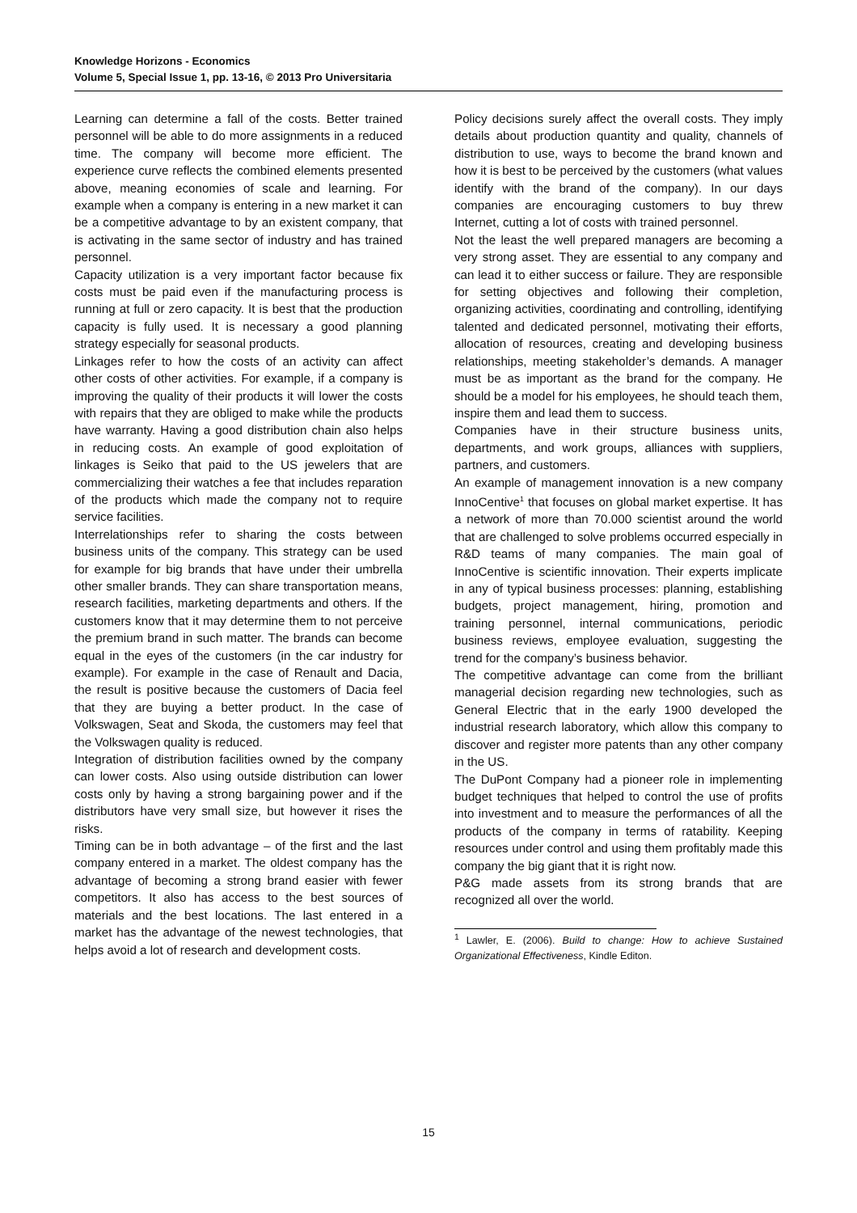Knowledge Horizons - Economics
Volume 5, Special Issue 1, pp. 13-16, © 2013 Pro Universitaria
Learning can determine a fall of the costs. Better trained personnel will be able to do more assignments in a reduced time. The company will become more efficient. The experience curve reflects the combined elements presented above, meaning economies of scale and learning. For example when a company is entering in a new market it can be a competitive advantage to by an existent company, that is activating in the same sector of industry and has trained personnel.
Capacity utilization is a very important factor because fix costs must be paid even if the manufacturing process is running at full or zero capacity. It is best that the production capacity is fully used. It is necessary a good planning strategy especially for seasonal products.
Linkages refer to how the costs of an activity can affect other costs of other activities. For example, if a company is improving the quality of their products it will lower the costs with repairs that they are obliged to make while the products have warranty. Having a good distribution chain also helps in reducing costs. An example of good exploitation of linkages is Seiko that paid to the US jewelers that are commercializing their watches a fee that includes reparation of the products which made the company not to require service facilities.
Interrelationships refer to sharing the costs between business units of the company. This strategy can be used for example for big brands that have under their umbrella other smaller brands. They can share transportation means, research facilities, marketing departments and others. If the customers know that it may determine them to not perceive the premium brand in such matter. The brands can become equal in the eyes of the customers (in the car industry for example). For example in the case of Renault and Dacia, the result is positive because the customers of Dacia feel that they are buying a better product. In the case of Volkswagen, Seat and Skoda, the customers may feel that the Volkswagen quality is reduced.
Integration of distribution facilities owned by the company can lower costs. Also using outside distribution can lower costs only by having a strong bargaining power and if the distributors have very small size, but however it rises the risks.
Timing can be in both advantage – of the first and the last company entered in a market. The oldest company has the advantage of becoming a strong brand easier with fewer competitors. It also has access to the best sources of materials and the best locations. The last entered in a market has the advantage of the newest technologies, that helps avoid a lot of research and development costs.
Policy decisions surely affect the overall costs. They imply details about production quantity and quality, channels of distribution to use, ways to become the brand known and how it is best to be perceived by the customers (what values identify with the brand of the company). In our days companies are encouraging customers to buy threw Internet, cutting a lot of costs with trained personnel.
Not the least the well prepared managers are becoming a very strong asset. They are essential to any company and can lead it to either success or failure. They are responsible for setting objectives and following their completion, organizing activities, coordinating and controlling, identifying talented and dedicated personnel, motivating their efforts, allocation of resources, creating and developing business relationships, meeting stakeholder’s demands. A manager must be as important as the brand for the company. He should be a model for his employees, he should teach them, inspire them and lead them to success.
Companies have in their structure business units, departments, and work groups, alliances with suppliers, partners, and customers.
An example of management innovation is a new company InnoCentive<sup>1</sup> that focuses on global market expertise. It has a network of more than 70.000 scientist around the world that are challenged to solve problems occurred especially in R&D teams of many companies. The main goal of InnoCentive is scientific innovation. Their experts implicate in any of typical business processes: planning, establishing budgets, project management, hiring, promotion and training personnel, internal communications, periodic business reviews, employee evaluation, suggesting the trend for the company’s business behavior.
The competitive advantage can come from the brilliant managerial decision regarding new technologies, such as General Electric that in the early 1900 developed the industrial research laboratory, which allow this company to discover and register more patents than any other company in the US.
The DuPont Company had a pioneer role in implementing budget techniques that helped to control the use of profits into investment and to measure the performances of all the products of the company in terms of ratability. Keeping resources under control and using them profitably made this company the big giant that it is right now.
P&G made assets from its strong brands that are recognized all over the world.
<sup>1</sup> Lawler, E. (2006). Build to change: How to achieve Sustained Organizational Effectiveness, Kindle Editon.
15